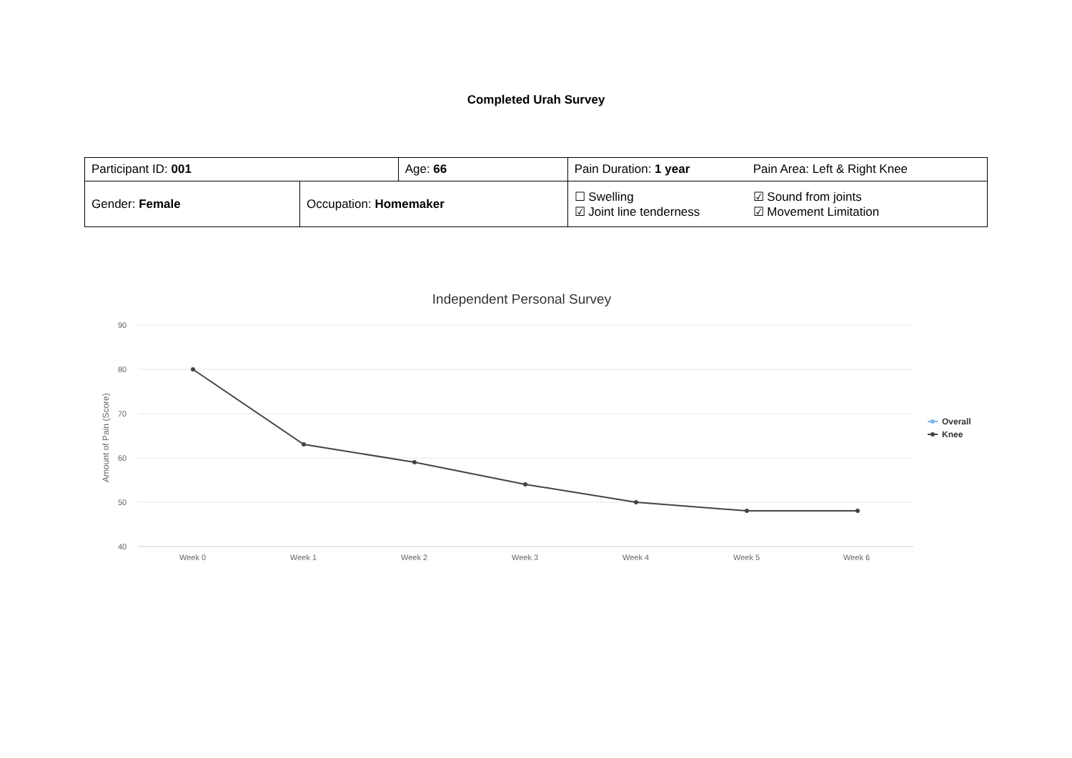Completed Urah Survey
| Participant ID: 001 | | Age: 66 | Pain Duration: 1 year | Pain Area: Left & Right Knee |
| Gender: Female | Occupation: Homemaker | | ☐ Swelling ☑ Joint line tenderness | ☑ Sound from joints ☑ Movement Limitation |
Independent Personal Survey
90
80
70
60
50
40
Amount of Pain (Score)
Week 0
Week 1
Week 2
Week 3
Week 4
Week 5
Week 6
Overall
Knee